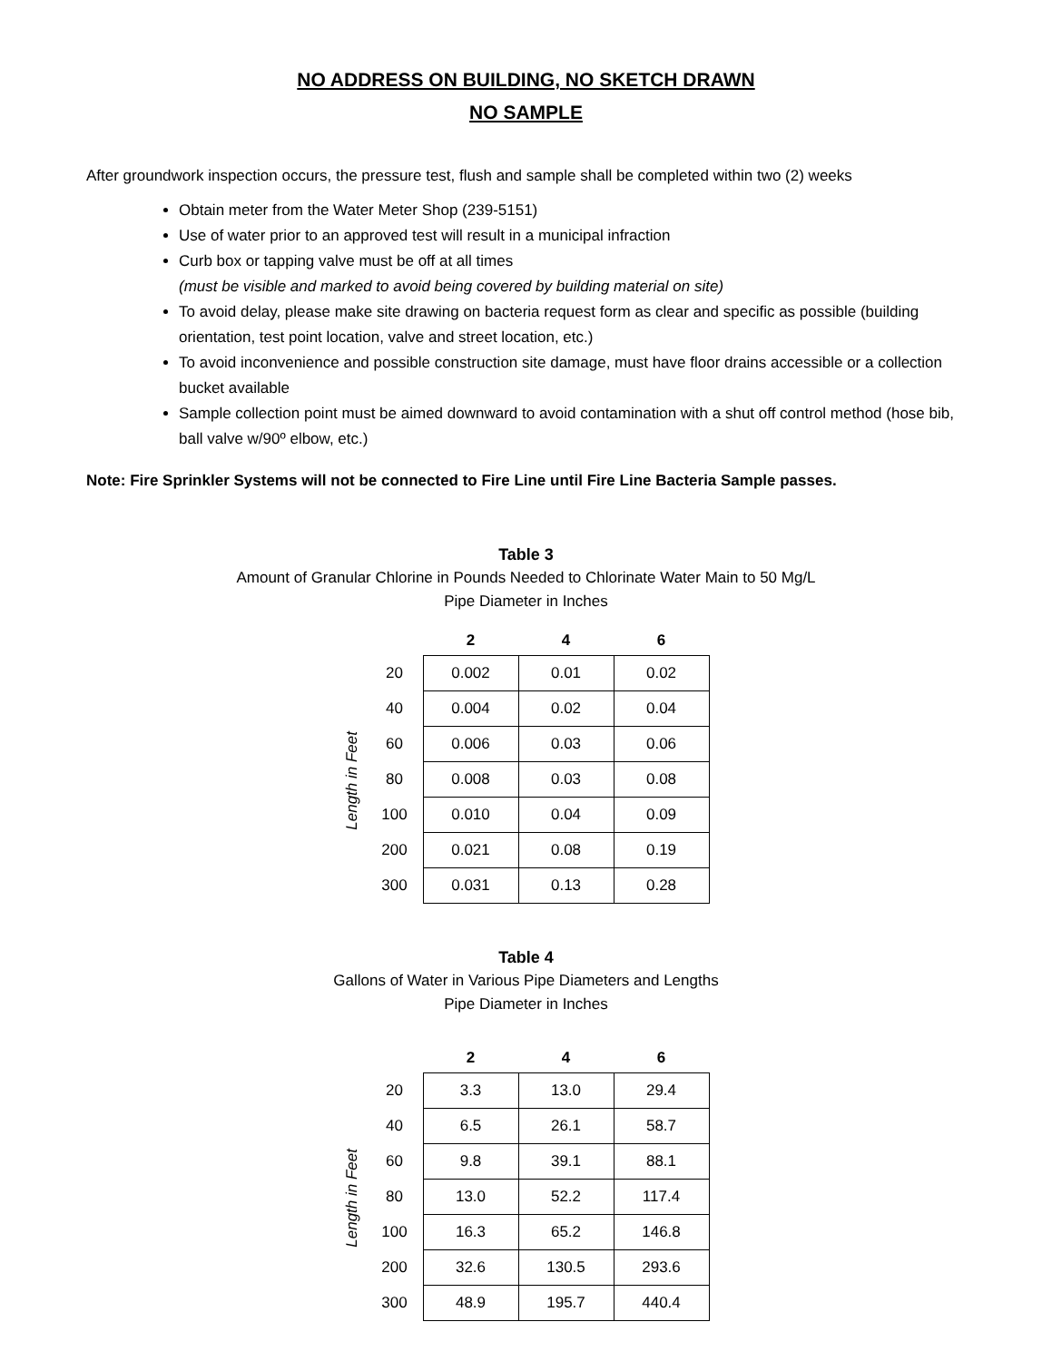NO ADDRESS ON BUILDING, NO SKETCH DRAWN
NO SAMPLE
After groundwork inspection occurs, the pressure test, flush and sample shall be completed within two (2) weeks
Obtain meter from the Water Meter Shop (239-5151)
Use of water prior to an approved test will result in a municipal infraction
Curb box or tapping valve must be off at all times
(must be visible and marked to avoid being covered by building material on site)
To avoid delay, please make site drawing on bacteria request form as clear and specific as possible (building orientation, test point location, valve and street location, etc.)
To avoid inconvenience and possible construction site damage, must have floor drains accessible or a collection bucket available
Sample collection point must be aimed downward to avoid contamination with a shut off control method (hose bib, ball valve w/90º elbow, etc.)
Note: Fire Sprinkler Systems will not be connected to Fire Line until Fire Line Bacteria Sample passes.
Table 3
Amount of Granular Chlorine in Pounds Needed to Chlorinate Water Main to 50 Mg/L
Pipe Diameter in Inches
Length in Feet
| | 2 | 4 | 6 |
| --- | --- | --- | --- |
| 20 | 0.002 | 0.01 | 0.02 |
| 40 | 0.004 | 0.02 | 0.04 |
| 60 | 0.006 | 0.03 | 0.06 |
| 80 | 0.008 | 0.03 | 0.08 |
| 100 | 0.010 | 0.04 | 0.09 |
| 200 | 0.021 | 0.08 | 0.19 |
| 300 | 0.031 | 0.13 | 0.28 |
Table 4
Gallons of Water in Various Pipe Diameters and Lengths
Pipe Diameter in Inches
Length in Feet
| | 2 | 4 | 6 |
| --- | --- | --- | --- |
| 20 | 3.3 | 13.0 | 29.4 |
| 40 | 6.5 | 26.1 | 58.7 |
| 60 | 9.8 | 39.1 | 88.1 |
| 80 | 13.0 | 52.2 | 117.4 |
| 100 | 16.3 | 65.2 | 146.8 |
| 200 | 32.6 | 130.5 | 293.6 |
| 300 | 48.9 | 195.7 | 440.4 |